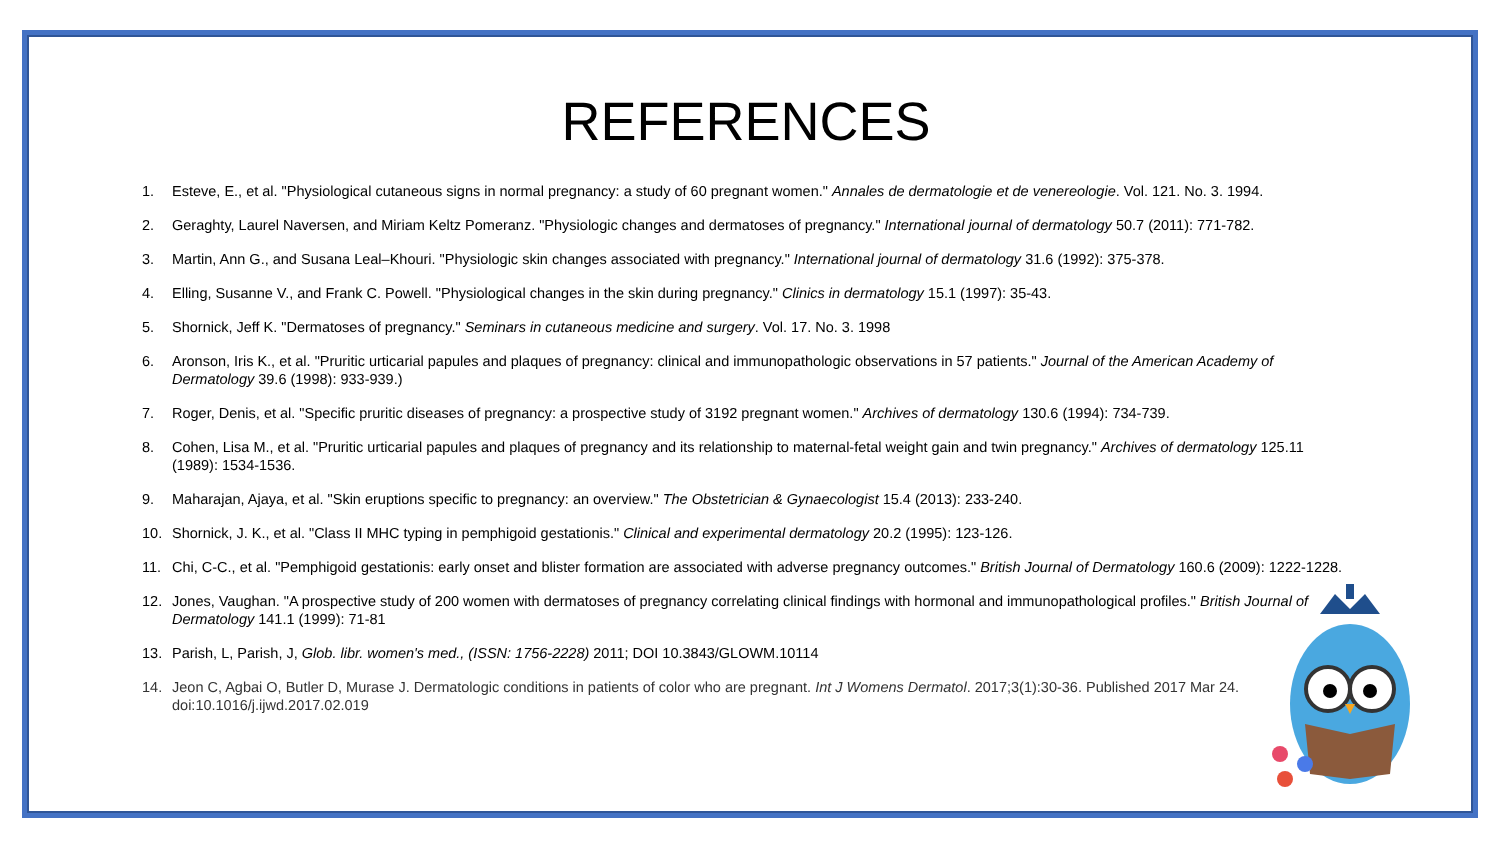REFERENCES
1. Esteve, E., et al. "Physiological cutaneous signs in normal pregnancy: a study of 60 pregnant women." Annales de dermatologie et de venereologie. Vol. 121. No. 3. 1994.
2. Geraghty, Laurel Naversen, and Miriam Keltz Pomeranz. "Physiologic changes and dermatoses of pregnancy." International journal of dermatology 50.7 (2011): 771-782.
3. Martin, Ann G., and Susana Leal–Khouri. "Physiologic skin changes associated with pregnancy." International journal of dermatology 31.6 (1992): 375-378.
4. Elling, Susanne V., and Frank C. Powell. "Physiological changes in the skin during pregnancy." Clinics in dermatology 15.1 (1997): 35-43.
5. Shornick, Jeff K. "Dermatoses of pregnancy." Seminars in cutaneous medicine and surgery. Vol. 17. No. 3. 1998
6. Aronson, Iris K., et al. "Pruritic urticarial papules and plaques of pregnancy: clinical and immunopathologic observations in 57 patients." Journal of the American Academy of Dermatology 39.6 (1998): 933-939.)
7. Roger, Denis, et al. "Specific pruritic diseases of pregnancy: a prospective study of 3192 pregnant women." Archives of dermatology 130.6 (1994): 734-739.
8. Cohen, Lisa M., et al. "Pruritic urticarial papules and plaques of pregnancy and its relationship to maternal-fetal weight gain and twin pregnancy." Archives of dermatology 125.11 (1989): 1534-1536.
9. Maharajan, Ajaya, et al. "Skin eruptions specific to pregnancy: an overview." The Obstetrician & Gynaecologist 15.4 (2013): 233-240.
10. Shornick, J. K., et al. "Class II MHC typing in pemphigoid gestationis." Clinical and experimental dermatology 20.2 (1995): 123-126.
11. Chi, C-C., et al. "Pemphigoid gestationis: early onset and blister formation are associated with adverse pregnancy outcomes." British Journal of Dermatology 160.6 (2009): 1222-1228.
12. Jones, Vaughan. "A prospective study of 200 women with dermatoses of pregnancy correlating clinical findings with hormonal and immunopathological profiles." British Journal of Dermatology 141.1 (1999): 71-81
13. Parish, L, Parish, J, Glob. libr. women's med., (ISSN: 1756-2228) 2011; DOI 10.3843/GLOWM.10114
14. Jeon C, Agbai O, Butler D, Murase J. Dermatologic conditions in patients of color who are pregnant. Int J Womens Dermatol. 2017;3(1):30-36. Published 2017 Mar 24. doi:10.1016/j.ijwd.2017.02.019